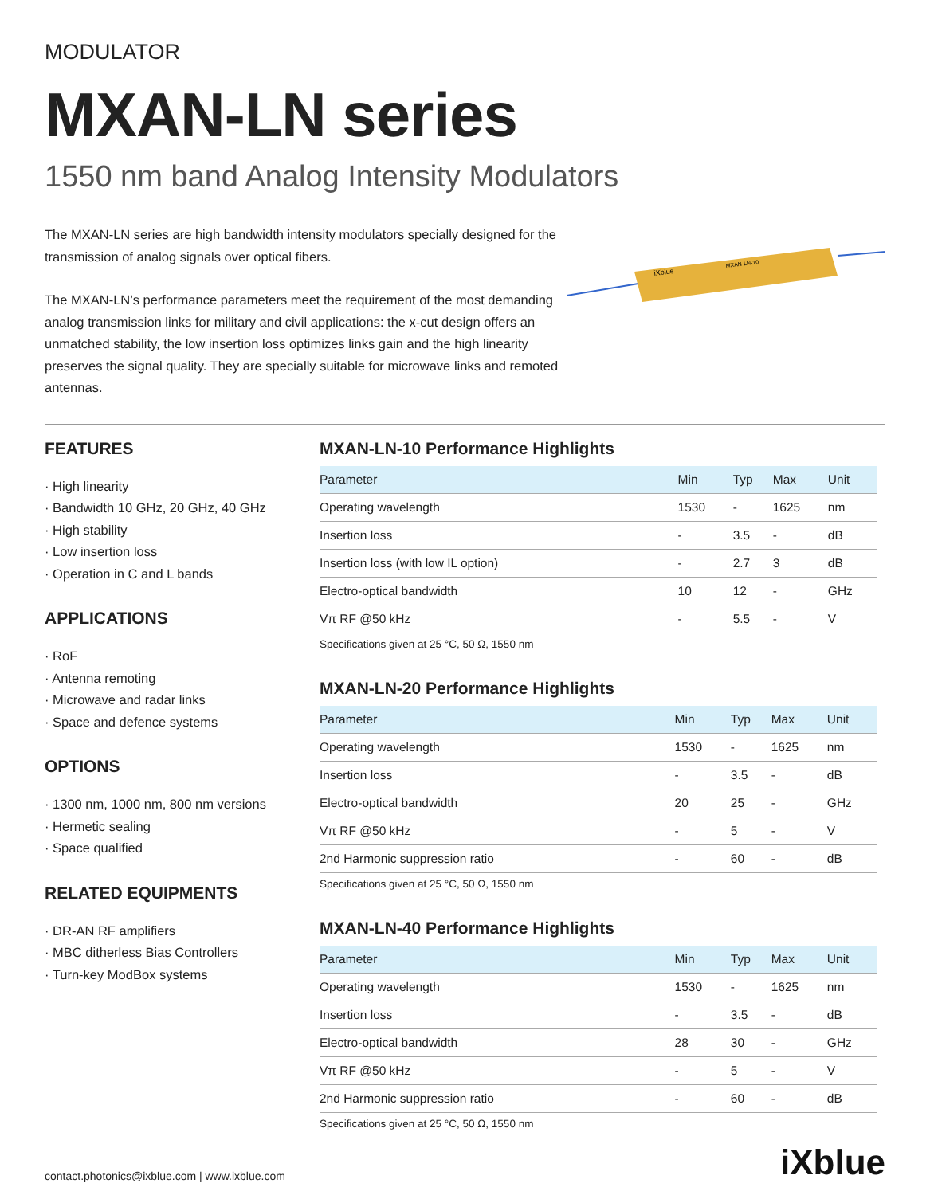MODULATOR
MXAN-LN series
1550 nm band Analog Intensity Modulators
The MXAN-LN series are high bandwidth intensity modulators specially designed for the transmission of analog signals over optical fibers.
The MXAN-LN’s performance parameters meet the requirement of the most demanding analog transmission links for military and civil applications: the x-cut design offers an unmatched stability, the low insertion loss optimizes links gain and the high linearity preserves the signal quality. They are specially suitable for microwave links and remoted antennas.
iXblue
MXAN-LN-10
FEATURES
· High linearity
· Bandwidth 10 GHz, 20 GHz, 40 GHz
· High stability
· Low insertion loss
· Operation in C and L bands
APPLICATIONS
· RoF
· Antenna remoting
· Microwave and radar links
· Space and defence systems
OPTIONS
· 1300 nm, 1000 nm, 800 nm versions
· Hermetic sealing
· Space qualified
RELATED EQUIPMENTS
· DR-AN RF amplifiers
· MBC ditherless Bias Controllers
· Turn-key ModBox systems
MXAN-LN-10 Performance Highlights
| Parameter | Min | Typ | Max | Unit |
| --- | --- | --- | --- | --- |
| Operating wavelength | 1530 | - | 1625 | nm |
| Insertion loss | - | 3.5 | - | dB |
| Insertion loss (with low IL option) | - | 2.7 | 3 | dB |
| Electro-optical bandwidth | 10 | 12 | - | GHz |
| Vπ RF @50 kHz | - | 5.5 | - | V |
Specifications given at 25 °C, 50 Ω, 1550 nm
MXAN-LN-20 Performance Highlights
| Parameter | Min | Typ | Max | Unit |
| --- | --- | --- | --- | --- |
| Operating wavelength | 1530 | - | 1625 | nm |
| Insertion loss | - | 3.5 | - | dB |
| Electro-optical bandwidth | 20 | 25 | - | GHz |
| Vπ RF @50 kHz | - | 5 | - | V |
| 2nd Harmonic suppression ratio | - | 60 | - | dB |
Specifications given at 25 °C, 50 Ω, 1550 nm
MXAN-LN-40 Performance Highlights
| Parameter | Min | Typ | Max | Unit |
| --- | --- | --- | --- | --- |
| Operating wavelength | 1530 | - | 1625 | nm |
| Insertion loss | - | 3.5 | - | dB |
| Electro-optical bandwidth | 28 | 30 | - | GHz |
| Vπ RF @50 kHz | - | 5 | - | V |
| 2nd Harmonic suppression ratio | - | 60 | - | dB |
Specifications given at 25 °C, 50 Ω, 1550 nm
contact.photonics@ixblue.com | www.ixblue.com iXblue